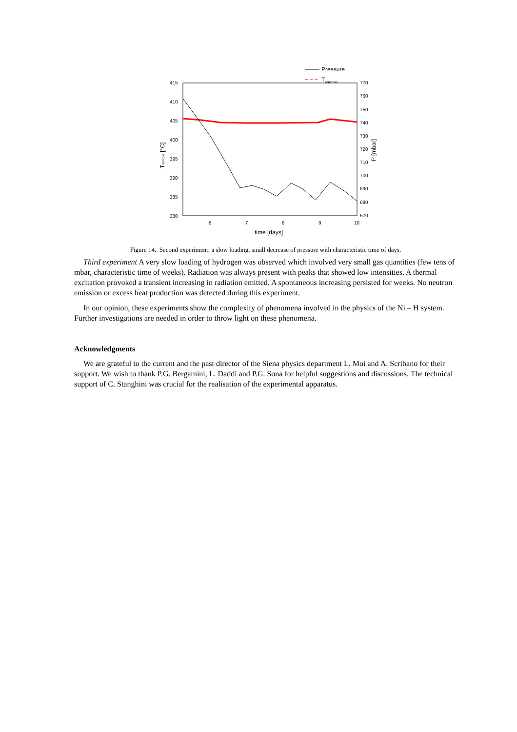Pressure
Tsample
415
410
405
400
395
390
385
380
770
760
750
740
730
720
710
700
690
680
670
6
7
8
9
10
time [days]
Tsample [°C]
P [mbar]
Figure 14. Second experiment: a slow loading, small decrease of pressure with characteristic time of days.
Third experiment A very slow loading of hydrogen was observed which involved very small gas quantities (few tens of mbar, characteristic time of weeks). Radiation was always present with peaks that showed low intensities. A thermal excitation provoked a transient increasing in radiation emitted. A spontaneous increasing persisted for weeks. No neutron emission or excess heat production was detected during this experiment.
In our opinion, these experiments show the complexity of phenomena involved in the physics of the Ni – H system. Further investigations are needed in order to throw light on these phenomena.
Acknowledgments
We are grateful to the current and the past director of the Siena physics department L. Moi and A. Scribano for their support. We wish to thank P.G. Bergamini, L. Daddi and P.G. Sona for helpful suggestions and discussions. The technical support of C. Stanghini was crucial for the realisation of the experimental apparatus.